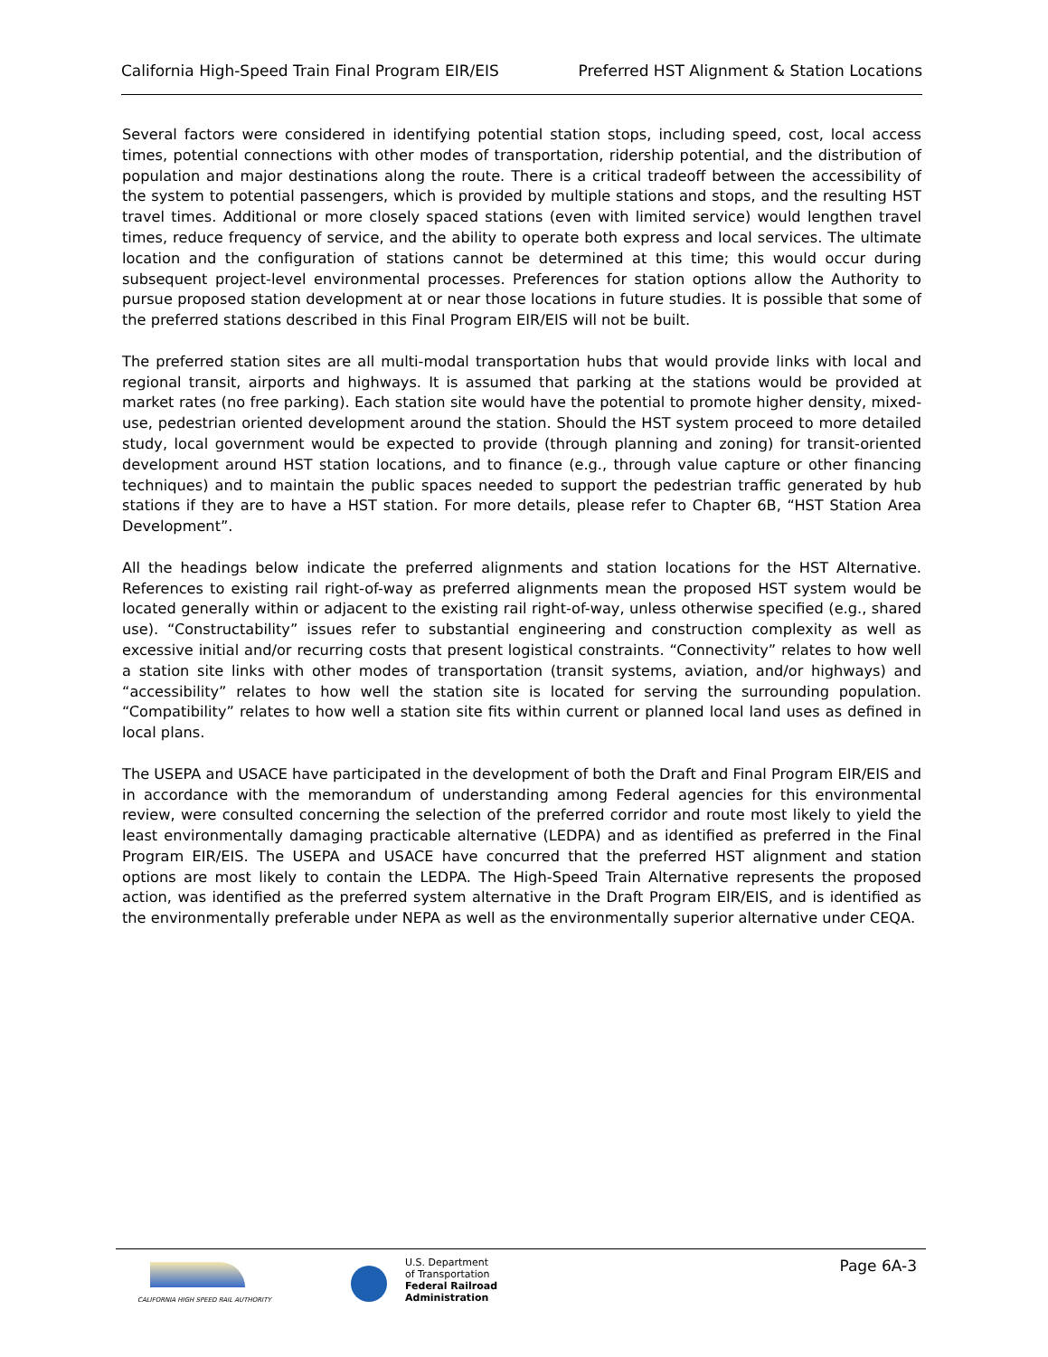California High-Speed Train Final Program EIR/EIS Preferred HST Alignment & Station Locations
Several factors were considered in identifying potential station stops, including speed, cost, local access times, potential connections with other modes of transportation, ridership potential, and the distribution of population and major destinations along the route. There is a critical tradeoff between the accessibility of the system to potential passengers, which is provided by multiple stations and stops, and the resulting HST travel times. Additional or more closely spaced stations (even with limited service) would lengthen travel times, reduce frequency of service, and the ability to operate both express and local services. The ultimate location and the configuration of stations cannot be determined at this time; this would occur during subsequent project-level environmental processes. Preferences for station options allow the Authority to pursue proposed station development at or near those locations in future studies. It is possible that some of the preferred stations described in this Final Program EIR/EIS will not be built.
The preferred station sites are all multi-modal transportation hubs that would provide links with local and regional transit, airports and highways. It is assumed that parking at the stations would be provided at market rates (no free parking). Each station site would have the potential to promote higher density, mixed-use, pedestrian oriented development around the station. Should the HST system proceed to more detailed study, local government would be expected to provide (through planning and zoning) for transit-oriented development around HST station locations, and to finance (e.g., through value capture or other financing techniques) and to maintain the public spaces needed to support the pedestrian traffic generated by hub stations if they are to have a HST station. For more details, please refer to Chapter 6B, “HST Station Area Development”.
All the headings below indicate the preferred alignments and station locations for the HST Alternative. References to existing rail right-of-way as preferred alignments mean the proposed HST system would be located generally within or adjacent to the existing rail right-of-way, unless otherwise specified (e.g., shared use). “Constructability” issues refer to substantial engineering and construction complexity as well as excessive initial and/or recurring costs that present logistical constraints. “Connectivity” relates to how well a station site links with other modes of transportation (transit systems, aviation, and/or highways) and “accessibility” relates to how well the station site is located for serving the surrounding population. “Compatibility” relates to how well a station site fits within current or planned local land uses as defined in local plans.
The USEPA and USACE have participated in the development of both the Draft and Final Program EIR/EIS and in accordance with the memorandum of understanding among Federal agencies for this environmental review, were consulted concerning the selection of the preferred corridor and route most likely to yield the least environmentally damaging practicable alternative (LEDPA) and as identified as preferred in the Final Program EIR/EIS. The USEPA and USACE have concurred that the preferred HST alignment and station options are most likely to contain the LEDPA. The High-Speed Train Alternative represents the proposed action, was identified as the preferred system alternative in the Draft Program EIR/EIS, and is identified as the environmentally preferable under NEPA as well as the environmentally superior alternative under CEQA.
CALIFORNIA HIGH SPEED RAIL AUTHORITY
U.S. Department
of Transportation
Federal Railroad
Administration
Page 6A-3